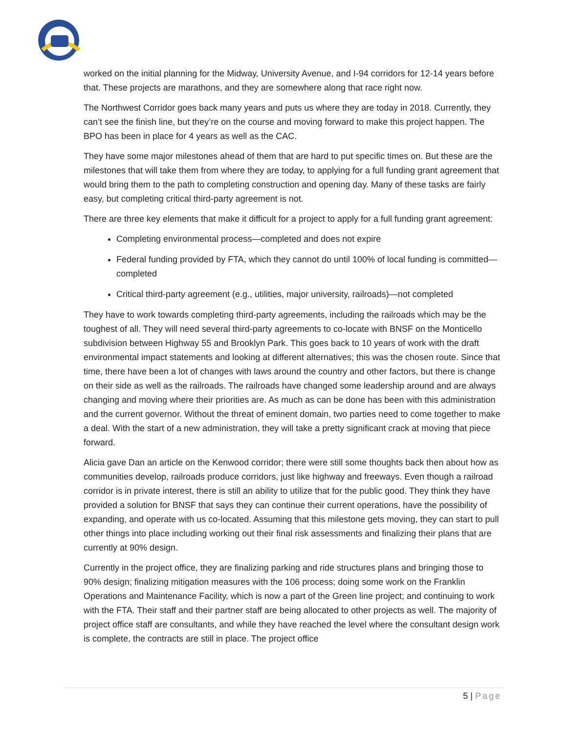worked on the initial planning for the Midway, University Avenue, and I-94 corridors for 12-14 years before that. These projects are marathons, and they are somewhere along that race right now.
The Northwest Corridor goes back many years and puts us where they are today in 2018. Currently, they can’t see the finish line, but they’re on the course and moving forward to make this project happen. The BPO has been in place for 4 years as well as the CAC.
They have some major milestones ahead of them that are hard to put specific times on. But these are the milestones that will take them from where they are today, to applying for a full funding grant agreement that would bring them to the path to completing construction and opening day. Many of these tasks are fairly easy, but completing critical third-party agreement is not.
There are three key elements that make it difficult for a project to apply for a full funding grant agreement:
Completing environmental process—completed and does not expire
Federal funding provided by FTA, which they cannot do until 100% of local funding is committed—completed
Critical third-party agreement (e.g., utilities, major university, railroads)—not completed
They have to work towards completing third-party agreements, including the railroads which may be the toughest of all. They will need several third-party agreements to co-locate with BNSF on the Monticello subdivision between Highway 55 and Brooklyn Park. This goes back to 10 years of work with the draft environmental impact statements and looking at different alternatives; this was the chosen route. Since that time, there have been a lot of changes with laws around the country and other factors, but there is change on their side as well as the railroads. The railroads have changed some leadership around and are always changing and moving where their priorities are. As much as can be done has been with this administration and the current governor. Without the threat of eminent domain, two parties need to come together to make a deal. With the start of a new administration, they will take a pretty significant crack at moving that piece forward.
Alicia gave Dan an article on the Kenwood corridor; there were still some thoughts back then about how as communities develop, railroads produce corridors, just like highway and freeways. Even though a railroad corridor is in private interest, there is still an ability to utilize that for the public good. They think they have provided a solution for BNSF that says they can continue their current operations, have the possibility of expanding, and operate with us co-located. Assuming that this milestone gets moving, they can start to pull other things into place including working out their final risk assessments and finalizing their plans that are currently at 90% design.
Currently in the project office, they are finalizing parking and ride structures plans and bringing those to 90% design; finalizing mitigation measures with the 106 process; doing some work on the Franklin Operations and Maintenance Facility, which is now a part of the Green line project; and continuing to work with the FTA. Their staff and their partner staff are being allocated to other projects as well. The majority of project office staff are consultants, and while they have reached the level where the consultant design work is complete, the contracts are still in place. The project office
5 | Page